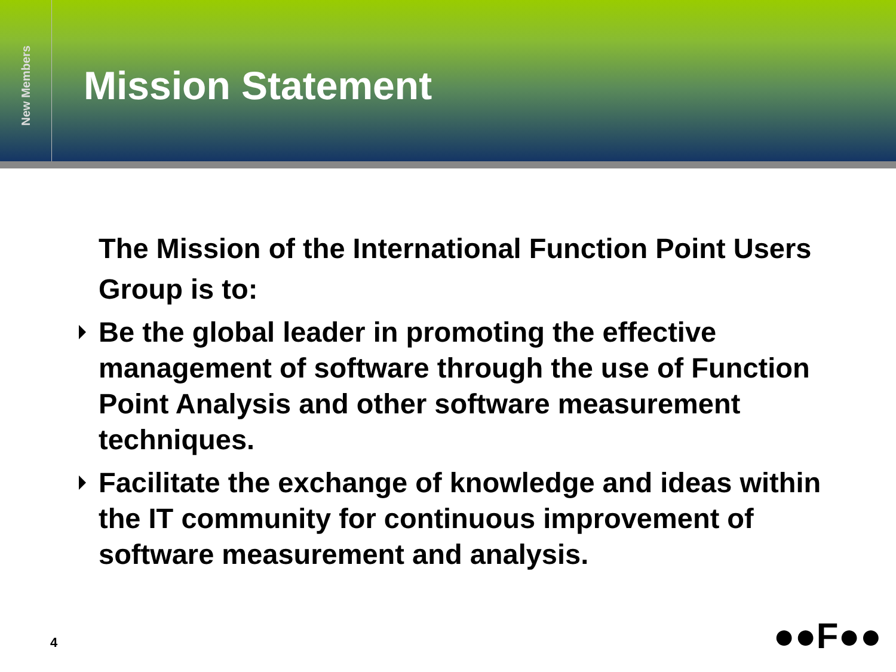New Members
Mission Statement
The Mission of the International Function Point Users Group is to:
Be the global leader in promoting the effective management of software through the use of Function Point Analysis and other software measurement techniques.
Facilitate the exchange of knowledge and ideas within the IT community for continuous improvement of software measurement and analysis.
4 ●●F●●